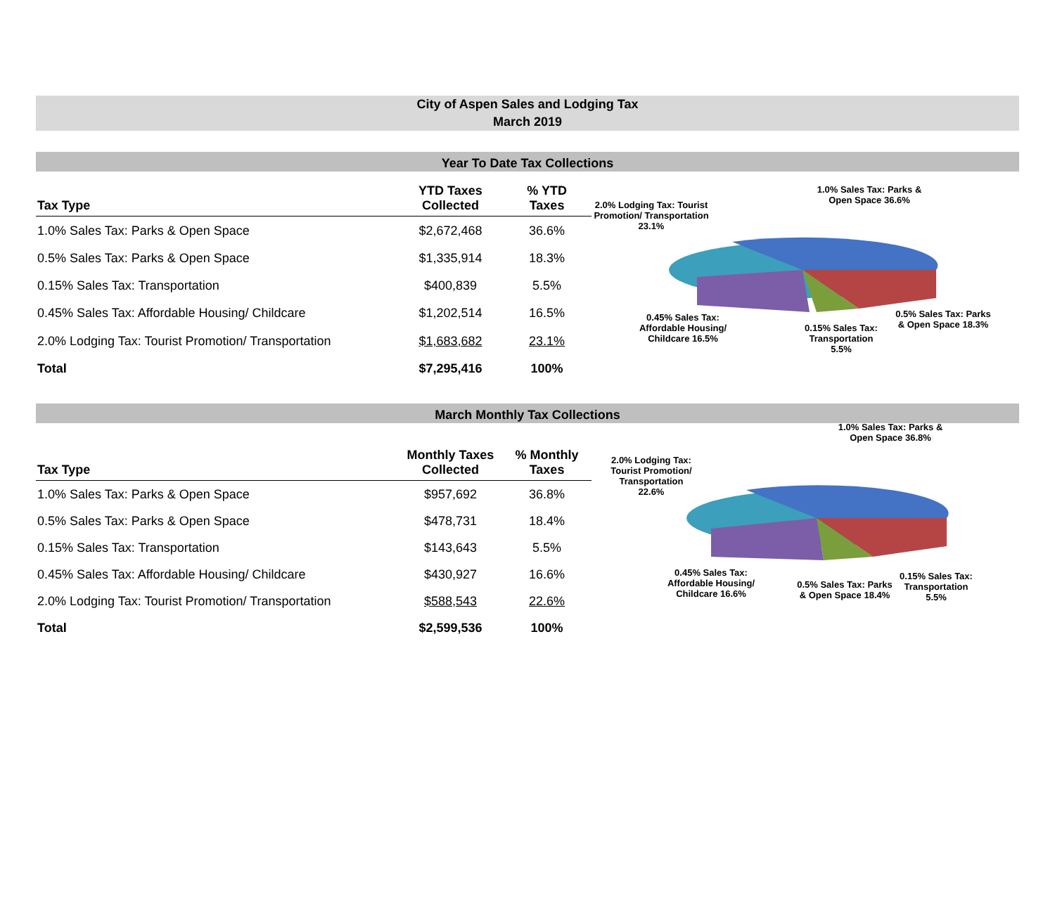City of Aspen Sales and Lodging Tax
March 2019
Year To Date Tax Collections
| Tax Type | YTD Taxes Collected | % YTD Taxes |
| --- | --- | --- |
| 1.0% Sales Tax: Parks & Open Space | $2,672,468 | 36.6% |
| 0.5% Sales Tax: Parks & Open Space | $1,335,914 | 18.3% |
| 0.15% Sales Tax: Transportation | $400,839 | 5.5% |
| 0.45% Sales Tax: Affordable Housing/ Childcare | $1,202,514 | 16.5% |
| 2.0% Lodging Tax: Tourist Promotion/ Transportation | $1,683,682 | 23.1% |
| Total | $7,295,416 | 100% |
2.0% Lodging Tax: Tourist Promotion/ Transportation 23.1%
1.0% Sales Tax: Parks & Open Space 36.6%
0.5% Sales Tax: Parks & Open Space 18.3%
0.15% Sales Tax: Transportation 5.5%
0.45% Sales Tax: Affordable Housing/ Childcare 16.5%
March Monthly Tax Collections
| Tax Type | Monthly Taxes Collected | % Monthly Taxes |
| --- | --- | --- |
| 1.0% Sales Tax: Parks & Open Space | $957,692 | 36.8% |
| 0.5% Sales Tax: Parks & Open Space | $478,731 | 18.4% |
| 0.15% Sales Tax: Transportation | $143,643 | 5.5% |
| 0.45% Sales Tax: Affordable Housing/ Childcare | $430,927 | 16.6% |
| 2.0% Lodging Tax: Tourist Promotion/ Transportation | $588,543 | 22.6% |
| Total | $2,599,536 | 100% |
2.0% Lodging Tax: Tourist Promotion/ Transportation 22.6%
1.0% Sales Tax: Parks & Open Space 36.8%
0.45% Sales Tax: Affordable Housing/ Childcare 16.6%
0.5% Sales Tax: Parks & Open Space 18.4%
0.15% Sales Tax: Transportation 5.5%